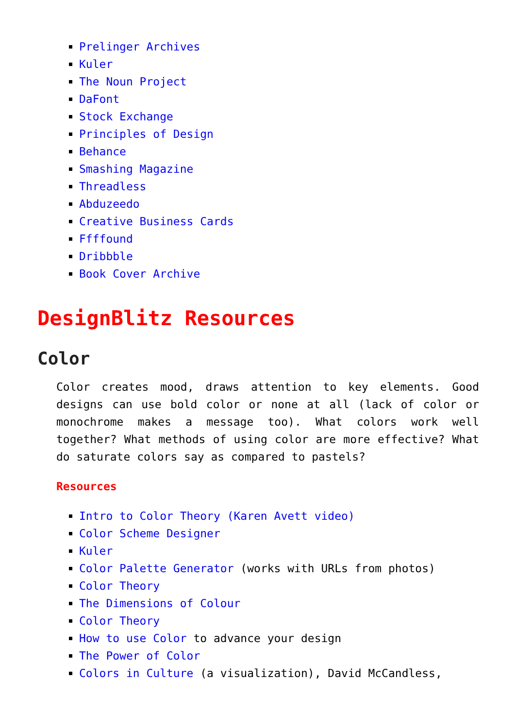Prelinger Archives
Kuler
The Noun Project
DaFont
Stock Exchange
Principles of Design
Behance
Smashing Magazine
Threadless
Abduzeedo
Creative Business Cards
Ffffound
Dribbble
Book Cover Archive
DesignBlitz Resources
Color
Color creates mood, draws attention to key elements. Good designs can use bold color or none at all (lack of color or monochrome makes a message too). What colors work well together? What methods of using color are more effective? What do saturate colors say as compared to pastels?
Resources
Intro to Color Theory (Karen Avett video)
Color Scheme Designer
Kuler
Color Palette Generator (works with URLs from photos)
Color Theory
The Dimensions of Colour
Color Theory
How to use Color to advance your design
The Power of Color
Colors in Culture (a visualization), David McCandless,